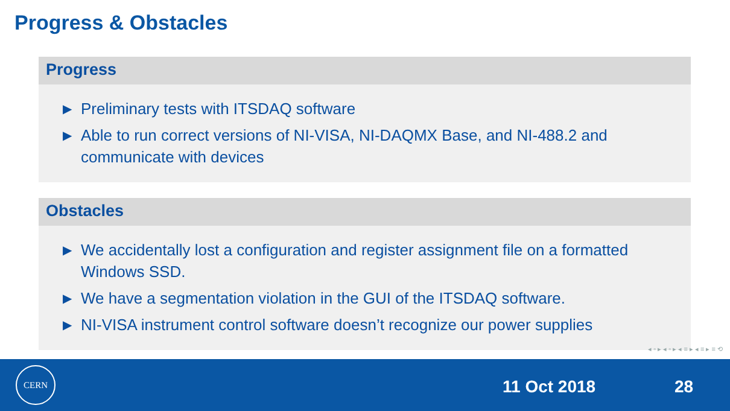Progress & Obstacles
Progress
▶ Preliminary tests with ITSDAQ software
▶ Able to run correct versions of NI-VISA, NI-DAQMX Base, and NI-488.2 and communicate with devices
Obstacles
▶ We accidentally lost a configuration and register assignment file on a formatted Windows SSD.
▶ We have a segmentation violation in the GUI of the ITSDAQ software.
▶ NI-VISA instrument control software doesn’t recognize our power supplies
◂ ▫ ▸ ◂ ▫ ▸ ◂ ≡ ▸ ◂ ≡ ▸ ≡ ⟲
CERN
11 Oct 2018 28